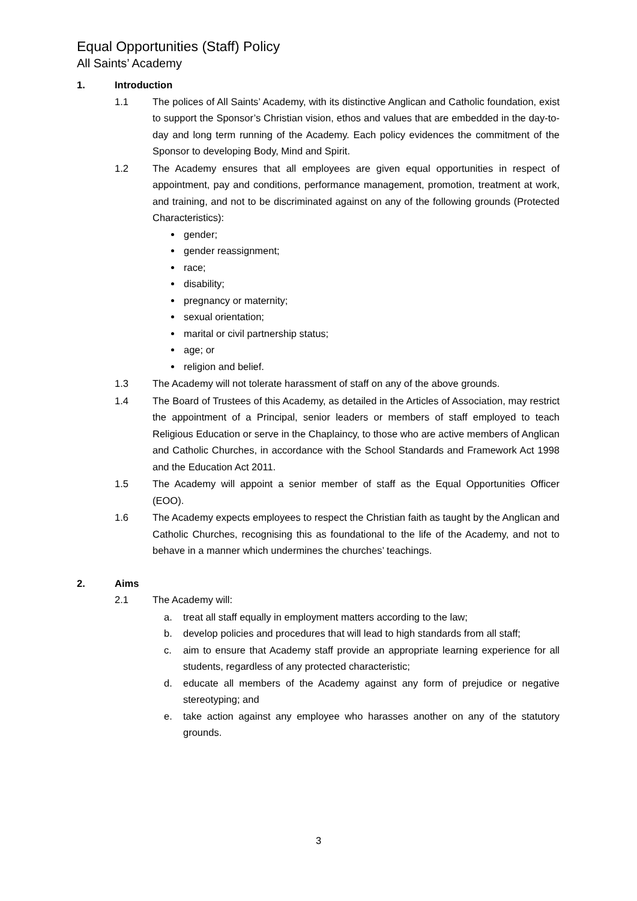Equal Opportunities (Staff) Policy
All Saints’ Academy
1. Introduction
1.1 The polices of All Saints’ Academy, with its distinctive Anglican and Catholic foundation, exist to support the Sponsor’s Christian vision, ethos and values that are embedded in the day-to-day and long term running of the Academy. Each policy evidences the commitment of the Sponsor to developing Body, Mind and Spirit.
1.2 The Academy ensures that all employees are given equal opportunities in respect of appointment, pay and conditions, performance management, promotion, treatment at work, and training, and not to be discriminated against on any of the following grounds (Protected Characteristics):
gender;
gender reassignment;
race;
disability;
pregnancy or maternity;
sexual orientation;
marital or civil partnership status;
age; or
religion and belief.
1.3 The Academy will not tolerate harassment of staff on any of the above grounds.
1.4 The Board of Trustees of this Academy, as detailed in the Articles of Association, may restrict the appointment of a Principal, senior leaders or members of staff employed to teach Religious Education or serve in the Chaplaincy, to those who are active members of Anglican and Catholic Churches, in accordance with the School Standards and Framework Act 1998 and the Education Act 2011.
1.5 The Academy will appoint a senior member of staff as the Equal Opportunities Officer (EOO).
1.6 The Academy expects employees to respect the Christian faith as taught by the Anglican and Catholic Churches, recognising this as foundational to the life of the Academy, and not to behave in a manner which undermines the churches’ teachings.
2. Aims
2.1 The Academy will:
a. treat all staff equally in employment matters according to the law;
b. develop policies and procedures that will lead to high standards from all staff;
c. aim to ensure that Academy staff provide an appropriate learning experience for all students, regardless of any protected characteristic;
d. educate all members of the Academy against any form of prejudice or negative stereotyping; and
e. take action against any employee who harasses another on any of the statutory grounds.
3